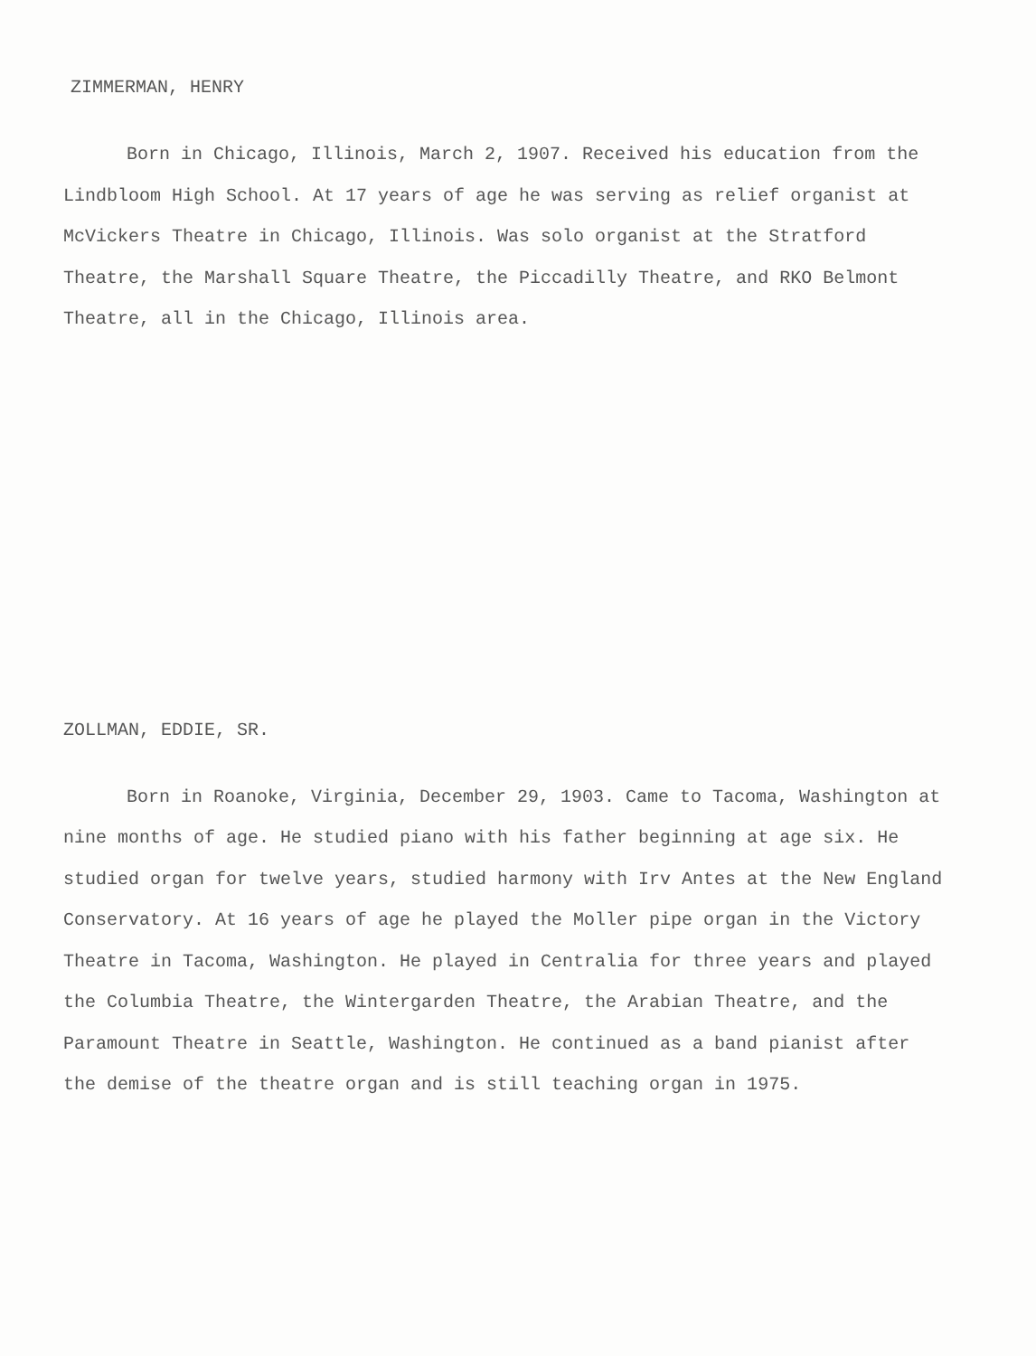ZIMMERMAN, HENRY
Born in Chicago, Illinois, March 2, 1907. Received his education from the Lindbloom High School. At 17 years of age he was serving as relief organist at McVickers Theatre in Chicago, Illinois. Was solo organist at the Stratford Theatre, the Marshall Square Theatre, the Piccadilly Theatre, and RKO Belmont Theatre, all in the Chicago, Illinois area.
ZOLLMAN, EDDIE, SR.
Born in Roanoke, Virginia, December 29, 1903. Came to Tacoma, Washington at nine months of age. He studied piano with his father beginning at age six. He studied organ for twelve years, studied harmony with Irv Antes at the New England Conservatory. At 16 years of age he played the Moller pipe organ in the Victory Theatre in Tacoma, Washington. He played in Centralia for three years and played the Columbia Theatre, the Wintergarden Theatre, the Arabian Theatre, and the Paramount Theatre in Seattle, Washington. He continued as a band pianist after the demise of the theatre organ and is still teaching organ in 1975.